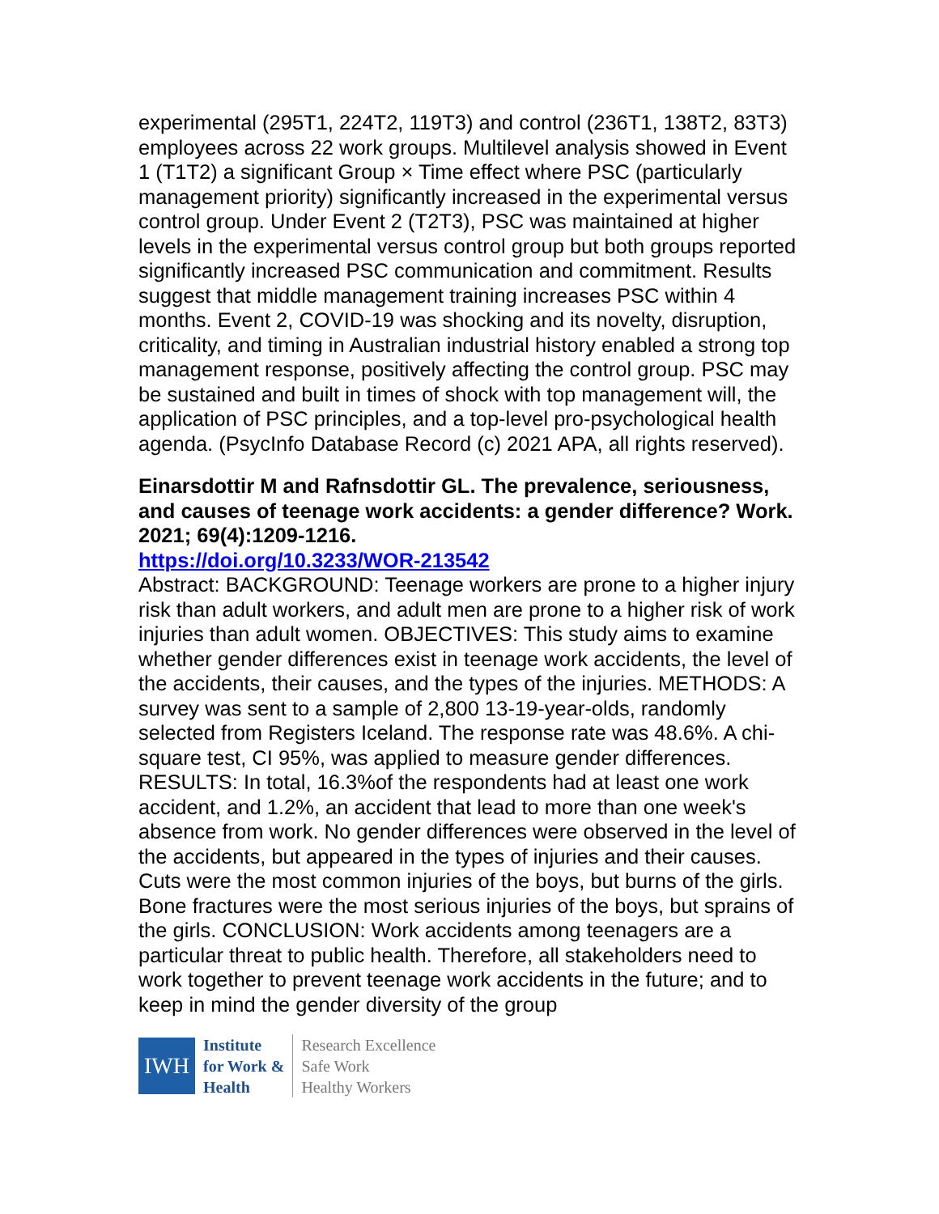experimental (295T1, 224T2, 119T3) and control (236T1, 138T2, 83T3) employees across 22 work groups. Multilevel analysis showed in Event 1 (T1T2) a significant Group × Time effect where PSC (particularly management priority) significantly increased in the experimental versus control group. Under Event 2 (T2T3), PSC was maintained at higher levels in the experimental versus control group but both groups reported significantly increased PSC communication and commitment. Results suggest that middle management training increases PSC within 4 months. Event 2, COVID-19 was shocking and its novelty, disruption, criticality, and timing in Australian industrial history enabled a strong top management response, positively affecting the control group. PSC may be sustained and built in times of shock with top management will, the application of PSC principles, and a top-level pro-psychological health agenda. (PsycInfo Database Record (c) 2021 APA, all rights reserved).
Einarsdottir M and Rafnsdottir GL. The prevalence, seriousness, and causes of teenage work accidents: a gender difference? Work. 2021; 69(4):1209-1216.
https://doi.org/10.3233/WOR-213542
Abstract: BACKGROUND: Teenage workers are prone to a higher injury risk than adult workers, and adult men are prone to a higher risk of work injuries than adult women. OBJECTIVES: This study aims to examine whether gender differences exist in teenage work accidents, the level of the accidents, their causes, and the types of the injuries. METHODS: A survey was sent to a sample of 2,800 13-19-year-olds, randomly selected from Registers Iceland. The response rate was 48.6%. A chi-square test, CI 95%, was applied to measure gender differences. RESULTS: In total, 16.3%of the respondents had at least one work accident, and 1.2%, an accident that lead to more than one week's absence from work. No gender differences were observed in the level of the accidents, but appeared in the types of injuries and their causes. Cuts were the most common injuries of the boys, but burns of the girls. Bone fractures were the most serious injuries of the boys, but sprains of the girls. CONCLUSION: Work accidents among teenagers are a particular threat to public health. Therefore, all stakeholders need to work together to prevent teenage work accidents in the future; and to keep in mind the gender diversity of the group
IWH
Institute
for Work &
Health
Research Excellence
Safe Work
Healthy Workers